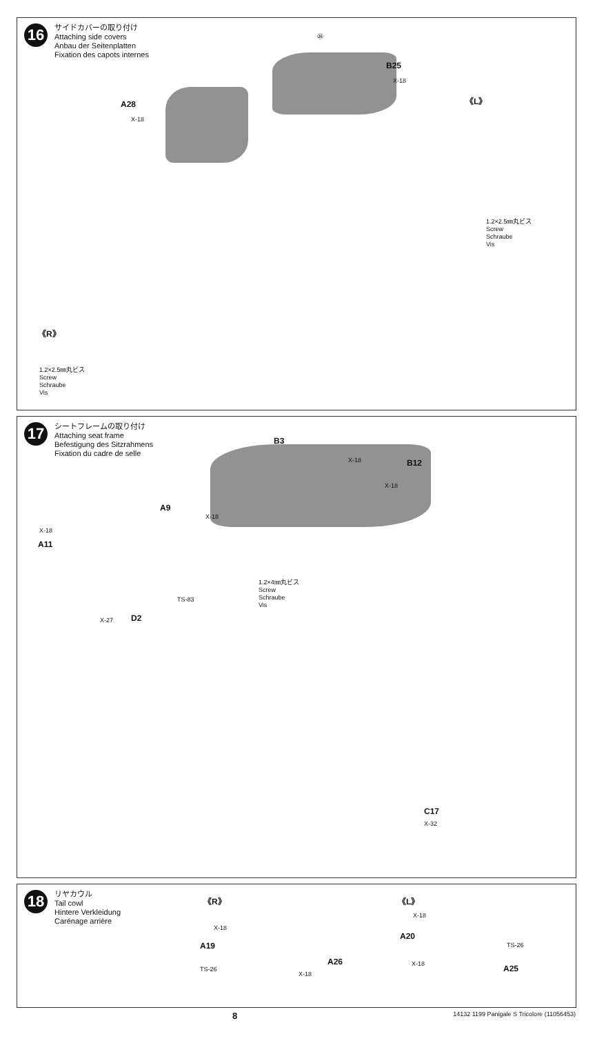16
サイドカバーの取り付け
Attaching side covers
Anbau der Seitenplatten
Fixation des capots internes
A28
X-18
B25
X-18
㉖
《L》
1.2×2.5㎜丸ビス
Screw
Schraube
Vis
《R》
1.2×2.5㎜丸ビス
Screw
Schraube
Vis
17
シートフレームの取り付け
Attaching seat frame
Befestigung des Sitzrahmens
Fixation du cadre de selle
B3
X-18 B12
X-18
A9
X-18
X-18
A11
TS-83
1.2×4㎜丸ビス
Screw
Schraube
Vis
X-27 D2
C17
X-32
18
リヤカウル
Tail cowl
Hintere Verkleidung
Carénage arrière
《R》
X-18
A19
TS-26
A26
X-18
《L》
X-18
A20
TS-26
X-18 A25
8 14132 1199 Panigale S Tricolore (11056453)